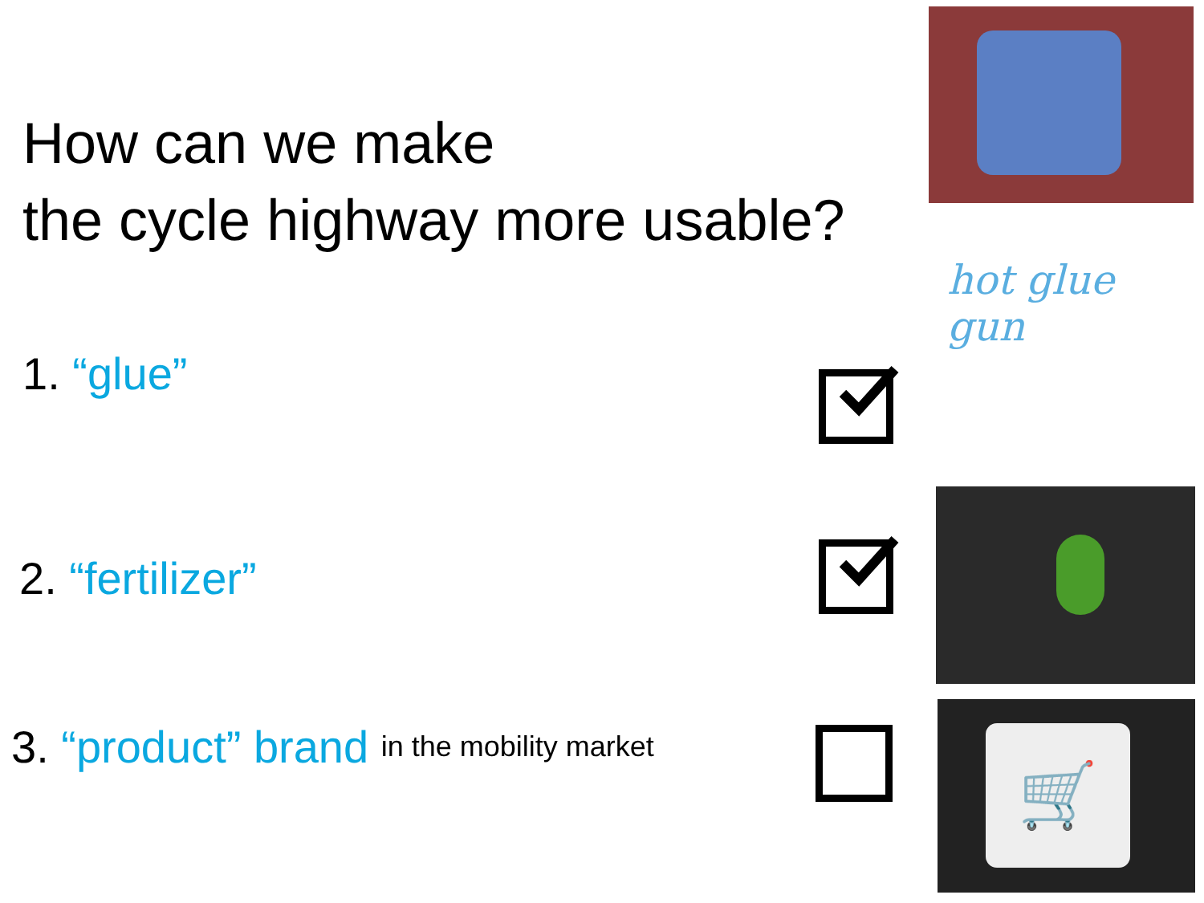How can we make
the cycle highway more usable?
1. “glue”
2. “fertilizer”
3. “product” brand in the mobility market
hot glue
gun
🛒